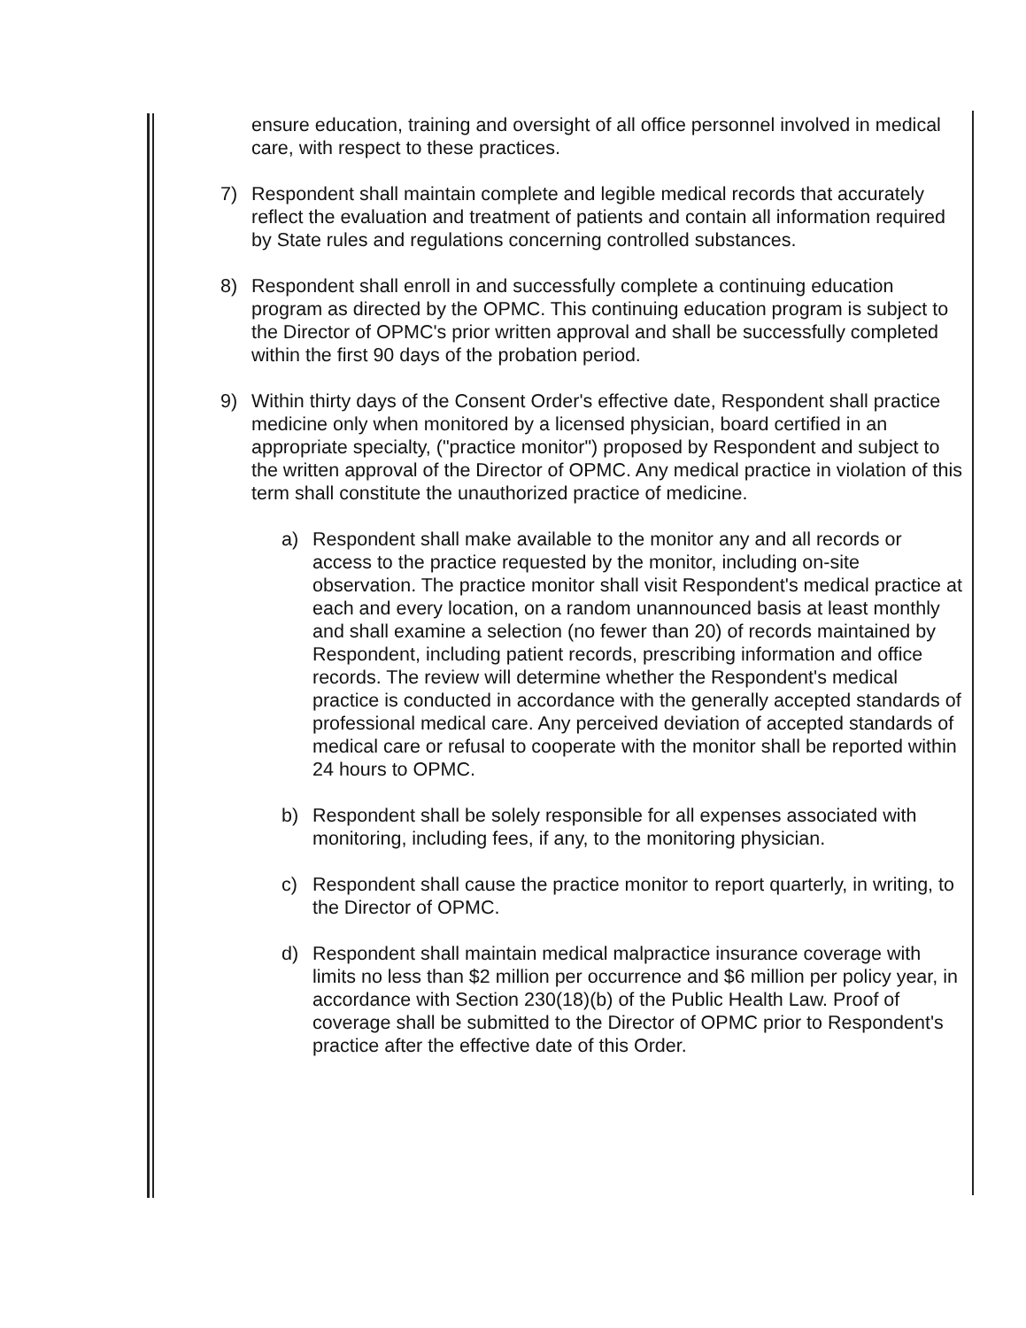ensure education, training and oversight of all office personnel involved in medical care, with respect to these practices.
7) Respondent shall maintain complete and legible medical records that accurately reflect the evaluation and treatment of patients and contain all information required by State rules and regulations concerning controlled substances.
8) Respondent shall enroll in and successfully complete a continuing education program as directed by the OPMC. This continuing education program is subject to the Director of OPMC's prior written approval and shall be successfully completed within the first 90 days of the probation period.
9) Within thirty days of the Consent Order's effective date, Respondent shall practice medicine only when monitored by a licensed physician, board certified in an appropriate specialty, ("practice monitor") proposed by Respondent and subject to the written approval of the Director of OPMC. Any medical practice in violation of this term shall constitute the unauthorized practice of medicine.
a) Respondent shall make available to the monitor any and all records or access to the practice requested by the monitor, including on-site observation. The practice monitor shall visit Respondent's medical practice at each and every location, on a random unannounced basis at least monthly and shall examine a selection (no fewer than 20) of records maintained by Respondent, including patient records, prescribing information and office records. The review will determine whether the Respondent's medical practice is conducted in accordance with the generally accepted standards of professional medical care. Any perceived deviation of accepted standards of medical care or refusal to cooperate with the monitor shall be reported within 24 hours to OPMC.
b) Respondent shall be solely responsible for all expenses associated with monitoring, including fees, if any, to the monitoring physician.
c) Respondent shall cause the practice monitor to report quarterly, in writing, to the Director of OPMC.
d) Respondent shall maintain medical malpractice insurance coverage with limits no less than $2 million per occurrence and $6 million per policy year, in accordance with Section 230(18)(b) of the Public Health Law. Proof of coverage shall be submitted to the Director of OPMC prior to Respondent's practice after the effective date of this Order.